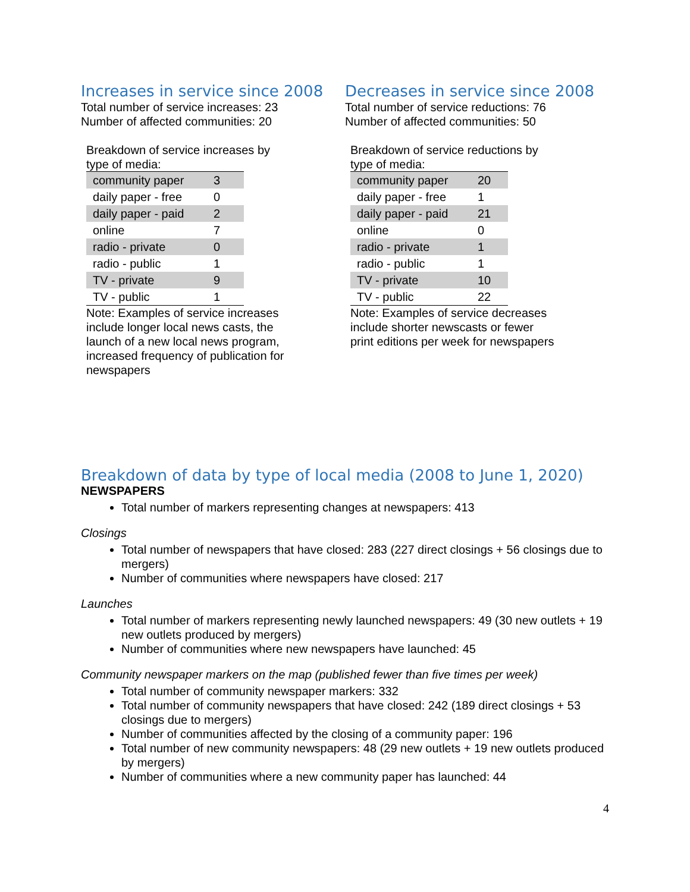Increases in service since 2008
Total number of service increases: 23
Number of affected communities: 20
Breakdown of service increases by type of media:
| community paper | 3 |
| daily paper - free | 0 |
| daily paper - paid | 2 |
| online | 7 |
| radio - private | 0 |
| radio - public | 1 |
| TV - private | 9 |
| TV - public | 1 |
Note: Examples of service increases include longer local news casts, the launch of a new local news program, increased frequency of publication for newspapers
Decreases in service since 2008
Total number of service reductions: 76
Number of affected communities: 50
Breakdown of service reductions by type of media:
| community paper | 20 |
| daily paper - free | 1 |
| daily paper - paid | 21 |
| online | 0 |
| radio - private | 1 |
| radio - public | 1 |
| TV - private | 10 |
| TV - public | 22 |
Note: Examples of service decreases include shorter newscasts or fewer print editions per week for newspapers
Breakdown of data by type of local media (2008 to June 1, 2020)
NEWSPAPERS
Total number of markers representing changes at newspapers: 413
Closings
Total number of newspapers that have closed: 283 (227 direct closings + 56 closings due to mergers)
Number of communities where newspapers have closed: 217
Launches
Total number of markers representing newly launched newspapers: 49 (30 new outlets + 19 new outlets produced by mergers)
Number of communities where new newspapers have launched: 45
Community newspaper markers on the map (published fewer than five times per week)
Total number of community newspaper markers: 332
Total number of community newspapers that have closed: 242 (189 direct closings + 53 closings due to mergers)
Number of communities affected by the closing of a community paper: 196
Total number of new community newspapers: 48 (29 new outlets + 19 new outlets produced by mergers)
Number of communities where a new community paper has launched: 44
4